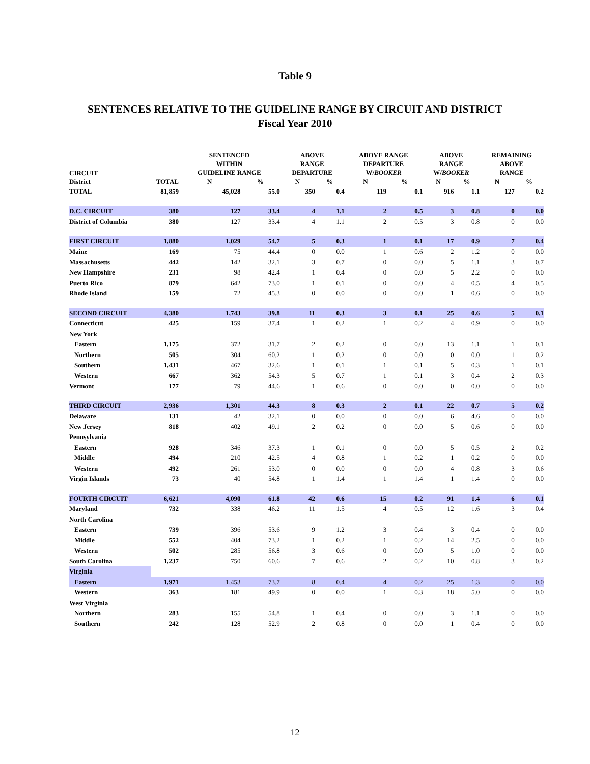Table 9
SENTENCES RELATIVE TO THE GUIDELINE RANGE BY CIRCUIT AND DISTRICT
Fiscal Year 2010
| CIRCUIT | | SENTENCED WITHIN GUIDELINE RANGE | | ABOVE RANGE DEPARTURE | | ABOVE RANGE DEPARTURE W/ BOOKER | | ABOVE RANGE W/ BOOKER | | REMAINING ABOVE RANGE | |
| --- | --- | --- | --- | --- | --- | --- | --- | --- | --- | --- | --- |
| District | TOTAL | N | % | N | % | N | % | N | % | N | % |
| TOTAL | 81,859 | 45,028 | 55.0 | 350 | 0.4 | 119 | 0.1 | 916 | 1.1 | 127 | 0.2 |
| D.C. CIRCUIT | 380 | 127 | 33.4 | 4 | 1.1 | 2 | 0.5 | 3 | 0.8 | 0 | 0.0 |
| District of Columbia | 380 | 127 | 33.4 | 4 | 1.1 | 2 | 0.5 | 3 | 0.8 | 0 | 0.0 |
| FIRST CIRCUIT | 1,880 | 1,029 | 54.7 | 5 | 0.3 | 1 | 0.1 | 17 | 0.9 | 7 | 0.4 |
| Maine | 169 | 75 | 44.4 | 0 | 0.0 | 1 | 0.6 | 2 | 1.2 | 0 | 0.0 |
| Massachusetts | 442 | 142 | 32.1 | 3 | 0.7 | 0 | 0.0 | 5 | 1.1 | 3 | 0.7 |
| New Hampshire | 231 | 98 | 42.4 | 1 | 0.4 | 0 | 0.0 | 5 | 2.2 | 0 | 0.0 |
| Puerto Rico | 879 | 642 | 73.0 | 1 | 0.1 | 0 | 0.0 | 4 | 0.5 | 4 | 0.5 |
| Rhode Island | 159 | 72 | 45.3 | 0 | 0.0 | 0 | 0.0 | 1 | 0.6 | 0 | 0.0 |
| SECOND CIRCUIT | 4,380 | 1,743 | 39.8 | 11 | 0.3 | 3 | 0.1 | 25 | 0.6 | 5 | 0.1 |
| Connecticut | 425 | 159 | 37.4 | 1 | 0.2 | 1 | 0.2 | 4 | 0.9 | 0 | 0.0 |
| New York | | | | | | | | | | | |
| Eastern | 1,175 | 372 | 31.7 | 2 | 0.2 | 0 | 0.0 | 13 | 1.1 | 1 | 0.1 |
| Northern | 505 | 304 | 60.2 | 1 | 0.2 | 0 | 0.0 | 0 | 0.0 | 1 | 0.2 |
| Southern | 1,431 | 467 | 32.6 | 1 | 0.1 | 1 | 0.1 | 5 | 0.3 | 1 | 0.1 |
| Western | 667 | 362 | 54.3 | 5 | 0.7 | 1 | 0.1 | 3 | 0.4 | 2 | 0.3 |
| Vermont | 177 | 79 | 44.6 | 1 | 0.6 | 0 | 0.0 | 0 | 0.0 | 0 | 0.0 |
| THIRD CIRCUIT | 2,936 | 1,301 | 44.3 | 8 | 0.3 | 2 | 0.1 | 22 | 0.7 | 5 | 0.2 |
| Delaware | 131 | 42 | 32.1 | 0 | 0.0 | 0 | 0.0 | 6 | 4.6 | 0 | 0.0 |
| New Jersey | 818 | 402 | 49.1 | 2 | 0.2 | 0 | 0.0 | 5 | 0.6 | 0 | 0.0 |
| Pennsylvania | | | | | | | | | | | |
| Eastern | 928 | 346 | 37.3 | 1 | 0.1 | 0 | 0.0 | 5 | 0.5 | 2 | 0.2 |
| Middle | 494 | 210 | 42.5 | 4 | 0.8 | 1 | 0.2 | 1 | 0.2 | 0 | 0.0 |
| Western | 492 | 261 | 53.0 | 0 | 0.0 | 0 | 0.0 | 4 | 0.8 | 3 | 0.6 |
| Virgin Islands | 73 | 40 | 54.8 | 1 | 1.4 | 1 | 1.4 | 1 | 1.4 | 0 | 0.0 |
| FOURTH CIRCUIT | 6,621 | 4,090 | 61.8 | 42 | 0.6 | 15 | 0.2 | 91 | 1.4 | 6 | 0.1 |
| Maryland | 732 | 338 | 46.2 | 11 | 1.5 | 4 | 0.5 | 12 | 1.6 | 3 | 0.4 |
| North Carolina | | | | | | | | | | | |
| Eastern | 739 | 396 | 53.6 | 9 | 1.2 | 3 | 0.4 | 3 | 0.4 | 0 | 0.0 |
| Middle | 552 | 404 | 73.2 | 1 | 0.2 | 1 | 0.2 | 14 | 2.5 | 0 | 0.0 |
| Western | 502 | 285 | 56.8 | 3 | 0.6 | 0 | 0.0 | 5 | 1.0 | 0 | 0.0 |
| South Carolina | 1,237 | 750 | 60.6 | 7 | 0.6 | 2 | 0.2 | 10 | 0.8 | 3 | 0.2 |
| Virginia | | | | | | | | | | | |
| Eastern | 1,971 | 1,453 | 73.7 | 8 | 0.4 | 4 | 0.2 | 25 | 1.3 | 0 | 0.0 |
| Western | 363 | 181 | 49.9 | 0 | 0.0 | 1 | 0.3 | 18 | 5.0 | 0 | 0.0 |
| West Virginia | | | | | | | | | | | |
| Northern | 283 | 155 | 54.8 | 1 | 0.4 | 0 | 0.0 | 3 | 1.1 | 0 | 0.0 |
| Southern | 242 | 128 | 52.9 | 2 | 0.8 | 0 | 0.0 | 1 | 0.4 | 0 | 0.0 |
12